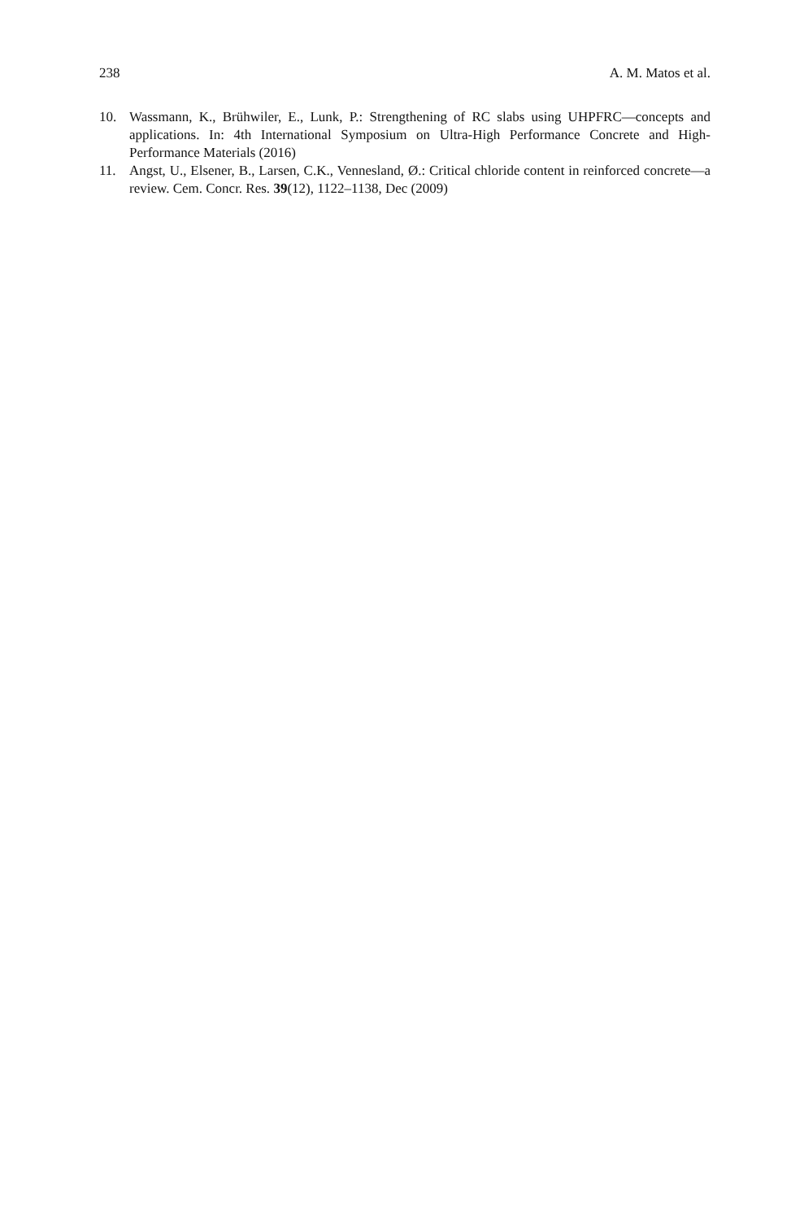238 A. M. Matos et al.
10. Wassmann, K., Brühwiler, E., Lunk, P.: Strengthening of RC slabs using UHPFRC—concepts and applications. In: 4th International Symposium on Ultra-High Performance Concrete and High-Performance Materials (2016)
11. Angst, U., Elsener, B., Larsen, C.K., Vennesland, Ø.: Critical chloride content in reinforced concrete—a review. Cem. Concr. Res. 39(12), 1122–1138, Dec (2009)